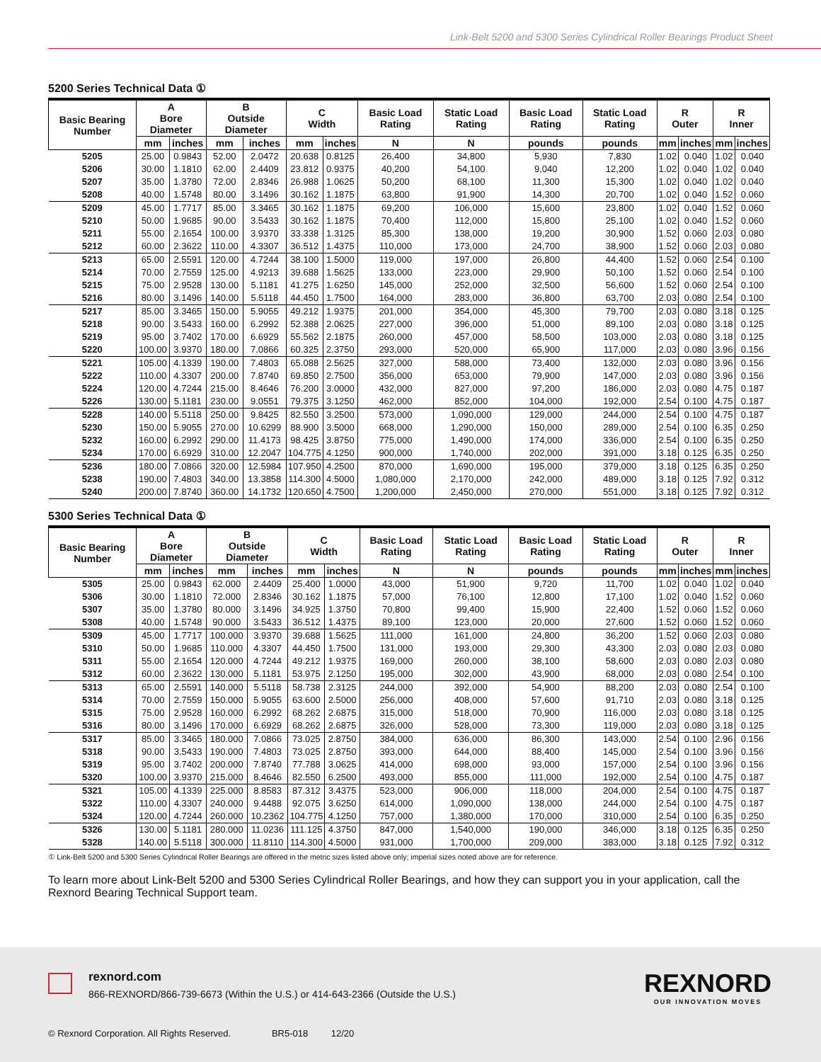Link-Belt 5200 and 5300 Series Cylindrical Roller Bearings Product Sheet
5200 Series Technical Data ①
| Basic Bearing Number | A Bore Diameter | | B Outside Diameter | | C Width | | Basic Load Rating | Static Load Rating | Basic Load Rating | Static Load Rating | R Outer | | R Inner | |
| --- | --- | --- | --- | --- | --- | --- | --- | --- | --- | --- | --- | --- | --- | --- |
| | mm | inches | mm | inches | mm | inches | N | N | pounds | pounds | mm | inches | mm | inches |
| 5205 | 25.00 | 0.9843 | 52.00 | 2.0472 | 20.638 | 0.8125 | 26,400 | 34,800 | 5,930 | 7,830 | 1.02 | 0.040 | 1.02 | 0.040 |
| 5206 | 30.00 | 1.1810 | 62.00 | 2.4409 | 23.812 | 0.9375 | 40,200 | 54,100 | 9,040 | 12,200 | 1.02 | 0.040 | 1.02 | 0.040 |
| 5207 | 35.00 | 1.3780 | 72.00 | 2.8346 | 26.988 | 1.0625 | 50,200 | 68,100 | 11,300 | 15,300 | 1.02 | 0.040 | 1.02 | 0.040 |
| 5208 | 40.00 | 1.5748 | 80.00 | 3.1496 | 30.162 | 1.1875 | 63,800 | 91,900 | 14,300 | 20,700 | 1.02 | 0.040 | 1.52 | 0.060 |
| 5209 | 45.00 | 1.7717 | 85.00 | 3.3465 | 30.162 | 1.1875 | 69,200 | 106,000 | 15,600 | 23,800 | 1.02 | 0.040 | 1.52 | 0.060 |
| 5210 | 50.00 | 1.9685 | 90.00 | 3.5433 | 30.162 | 1.1875 | 70,400 | 112,000 | 15,800 | 25,100 | 1.02 | 0.040 | 1.52 | 0.060 |
| 5211 | 55.00 | 2.1654 | 100.00 | 3.9370 | 33.338 | 1.3125 | 85,300 | 138,000 | 19,200 | 30,900 | 1.52 | 0.060 | 2.03 | 0.080 |
| 5212 | 60.00 | 2.3622 | 110.00 | 4.3307 | 36.512 | 1.4375 | 110,000 | 173,000 | 24,700 | 38,900 | 1.52 | 0.060 | 2.03 | 0.080 |
| 5213 | 65.00 | 2.5591 | 120.00 | 4.7244 | 38.100 | 1.5000 | 119,000 | 197,000 | 26,800 | 44,400 | 1.52 | 0.060 | 2.54 | 0.100 |
| 5214 | 70.00 | 2.7559 | 125.00 | 4.9213 | 39.688 | 1.5625 | 133,000 | 223,000 | 29,900 | 50,100 | 1.52 | 0.060 | 2.54 | 0.100 |
| 5215 | 75.00 | 2.9528 | 130.00 | 5.1181 | 41.275 | 1.6250 | 145,000 | 252,000 | 32,500 | 56,600 | 1.52 | 0.060 | 2.54 | 0.100 |
| 5216 | 80.00 | 3.1496 | 140.00 | 5.5118 | 44.450 | 1.7500 | 164,000 | 283,000 | 36,800 | 63,700 | 2.03 | 0.080 | 2.54 | 0.100 |
| 5217 | 85.00 | 3.3465 | 150.00 | 5.9055 | 49.212 | 1.9375 | 201,000 | 354,000 | 45,300 | 79,700 | 2.03 | 0.080 | 3.18 | 0.125 |
| 5218 | 90.00 | 3.5433 | 160.00 | 6.2992 | 52.388 | 2.0625 | 227,000 | 396,000 | 51,000 | 89,100 | 2.03 | 0.080 | 3.18 | 0.125 |
| 5219 | 95.00 | 3.7402 | 170.00 | 6.6929 | 55.562 | 2.1875 | 260,000 | 457,000 | 58,500 | 103,000 | 2.03 | 0.080 | 3.18 | 0.125 |
| 5220 | 100.00 | 3.9370 | 180.00 | 7.0866 | 60.325 | 2.3750 | 293,000 | 520,000 | 65,900 | 117,000 | 2.03 | 0.080 | 3.96 | 0.156 |
| 5221 | 105.00 | 4.1339 | 190.00 | 7.4803 | 65.088 | 2.5625 | 327,000 | 588,000 | 73,400 | 132,000 | 2.03 | 0.080 | 3.96 | 0.156 |
| 5222 | 110.00 | 4.3307 | 200.00 | 7.8740 | 69.850 | 2.7500 | 356,000 | 653,000 | 79,900 | 147,000 | 2.03 | 0.080 | 3.96 | 0.156 |
| 5224 | 120.00 | 4.7244 | 215.00 | 8.4646 | 76.200 | 3.0000 | 432,000 | 827,000 | 97,200 | 186,000 | 2.03 | 0.080 | 4.75 | 0.187 |
| 5226 | 130.00 | 5.1181 | 230.00 | 9.0551 | 79.375 | 3.1250 | 462,000 | 852,000 | 104,000 | 192,000 | 2.54 | 0.100 | 4.75 | 0.187 |
| 5228 | 140.00 | 5.5118 | 250.00 | 9.8425 | 82.550 | 3.2500 | 573,000 | 1,090,000 | 129,000 | 244,000 | 2.54 | 0.100 | 4.75 | 0.187 |
| 5230 | 150.00 | 5.9055 | 270.00 | 10.6299 | 88.900 | 3.5000 | 668,000 | 1,290,000 | 150,000 | 289,000 | 2.54 | 0.100 | 6.35 | 0.250 |
| 5232 | 160.00 | 6.2992 | 290.00 | 11.4173 | 98.425 | 3.8750 | 775,000 | 1,490,000 | 174,000 | 336,000 | 2.54 | 0.100 | 6.35 | 0.250 |
| 5234 | 170.00 | 6.6929 | 310.00 | 12.2047 | 104.775 | 4.1250 | 900,000 | 1,740,000 | 202,000 | 391,000 | 3.18 | 0.125 | 6.35 | 0.250 |
| 5236 | 180.00 | 7.0866 | 320.00 | 12.5984 | 107.950 | 4.2500 | 870,000 | 1,690,000 | 195,000 | 379,000 | 3.18 | 0.125 | 6.35 | 0.250 |
| 5238 | 190.00 | 7.4803 | 340.00 | 13.3858 | 114.300 | 4.5000 | 1,080,000 | 2,170,000 | 242,000 | 489,000 | 3.18 | 0.125 | 7.92 | 0.312 |
| 5240 | 200.00 | 7.8740 | 360.00 | 14.1732 | 120.650 | 4.7500 | 1,200,000 | 2,450,000 | 270,000 | 551,000 | 3.18 | 0.125 | 7.92 | 0.312 |
5300 Series Technical Data ①
| Basic Bearing Number | A Bore Diameter | | B Outside Diameter | | C Width | | Basic Load Rating | Static Load Rating | Basic Load Rating | Static Load Rating | R Outer | | R Inner | |
| --- | --- | --- | --- | --- | --- | --- | --- | --- | --- | --- | --- | --- | --- | --- |
| | mm | inches | mm | inches | mm | inches | N | N | pounds | pounds | mm | inches | mm | inches |
| 5305 | 25.00 | 0.9843 | 62.000 | 2.4409 | 25.400 | 1.0000 | 43,000 | 51,900 | 9,720 | 11,700 | 1.02 | 0.040 | 1.02 | 0.040 |
| 5306 | 30.00 | 1.1810 | 72.000 | 2.8346 | 30.162 | 1.1875 | 57,000 | 76,100 | 12,800 | 17,100 | 1.02 | 0.040 | 1.52 | 0.060 |
| 5307 | 35.00 | 1.3780 | 80.000 | 3.1496 | 34.925 | 1.3750 | 70,800 | 99,400 | 15,900 | 22,400 | 1.52 | 0.060 | 1.52 | 0.060 |
| 5308 | 40.00 | 1.5748 | 90.000 | 3.5433 | 36.512 | 1.4375 | 89,100 | 123,000 | 20,000 | 27,600 | 1.52 | 0.060 | 1.52 | 0.060 |
| 5309 | 45.00 | 1.7717 | 100.000 | 3.9370 | 39.688 | 1.5625 | 111,000 | 161,000 | 24,800 | 36,200 | 1.52 | 0.060 | 2.03 | 0.080 |
| 5310 | 50.00 | 1.9685 | 110.000 | 4.3307 | 44.450 | 1.7500 | 131,000 | 193,000 | 29,300 | 43,300 | 2.03 | 0.080 | 2.03 | 0.080 |
| 5311 | 55.00 | 2.1654 | 120.000 | 4.7244 | 49.212 | 1.9375 | 169,000 | 260,000 | 38,100 | 58,600 | 2.03 | 0.080 | 2.03 | 0.080 |
| 5312 | 60.00 | 2.3622 | 130.000 | 5.1181 | 53.975 | 2.1250 | 195,000 | 302,000 | 43,900 | 68,000 | 2.03 | 0.080 | 2.54 | 0.100 |
| 5313 | 65.00 | 2.5591 | 140.000 | 5.5118 | 58.738 | 2.3125 | 244,000 | 392,000 | 54,900 | 88,200 | 2.03 | 0.080 | 2.54 | 0.100 |
| 5314 | 70.00 | 2.7559 | 150.000 | 5.9055 | 63.600 | 2.5000 | 256,000 | 408,000 | 57,600 | 91,710 | 2.03 | 0.080 | 3.18 | 0.125 |
| 5315 | 75.00 | 2.9528 | 160.000 | 6.2992 | 68.262 | 2.6875 | 315,000 | 518,000 | 70,900 | 116,000 | 2.03 | 0.080 | 3.18 | 0.125 |
| 5316 | 80.00 | 3.1496 | 170.000 | 6.6929 | 68.262 | 2.6875 | 326,000 | 528,000 | 73,300 | 119,000 | 2.03 | 0.080 | 3.18 | 0.125 |
| 5317 | 85.00 | 3.3465 | 180.000 | 7.0866 | 73.025 | 2.8750 | 384,000 | 636,000 | 86,300 | 143,000 | 2.54 | 0.100 | 2.96 | 0.156 |
| 5318 | 90.00 | 3.5433 | 190.000 | 7.4803 | 73.025 | 2.8750 | 393,000 | 644,000 | 88,400 | 145,000 | 2.54 | 0.100 | 3.96 | 0.156 |
| 5319 | 95.00 | 3.7402 | 200.000 | 7.8740 | 77.788 | 3.0625 | 414,000 | 698,000 | 93,000 | 157,000 | 2.54 | 0.100 | 3.96 | 0.156 |
| 5320 | 100.00 | 3.9370 | 215.000 | 8.4646 | 82.550 | 6.2500 | 493,000 | 855,000 | 111,000 | 192,000 | 2.54 | 0.100 | 4.75 | 0.187 |
| 5321 | 105.00 | 4.1339 | 225.000 | 8.8583 | 87.312 | 3.4375 | 523,000 | 906,000 | 118,000 | 204,000 | 2.54 | 0.100 | 4.75 | 0.187 |
| 5322 | 110.00 | 4.3307 | 240.000 | 9.4488 | 92.075 | 3.6250 | 614,000 | 1,090,000 | 138,000 | 244,000 | 2.54 | 0.100 | 4.75 | 0.187 |
| 5324 | 120.00 | 4.7244 | 260.000 | 10.2362 | 104.775 | 4.1250 | 757,000 | 1,380,000 | 170,000 | 310,000 | 2.54 | 0.100 | 6.35 | 0.250 |
| 5326 | 130.00 | 5.1181 | 280.000 | 11.0236 | 111.125 | 4.3750 | 847,000 | 1,540,000 | 190,000 | 346,000 | 3.18 | 0.125 | 6.35 | 0.250 |
| 5328 | 140.00 | 5.5118 | 300.000 | 11.8110 | 114.300 | 4.5000 | 931,000 | 1,700,000 | 209,000 | 383,000 | 3.18 | 0.125 | 7.92 | 0.312 |
① Link-Belt 5200 and 5300 Series Cylindrical Roller Bearings are offered in the metric sizes listed above only; imperial sizes noted above are for reference.
To learn more about Link-Belt 5200 and 5300 Series Cylindrical Roller Bearings, and how they can support you in your application, call the Rexnord Bearing Technical Support team.
rexnord.com
866-REXNORD/866-739-6673 (Within the U.S.) or 414-643-2366 (Outside the U.S.)
REXNORD
OUR INNOVATION MOVES
© Rexnord Corporation. All Rights Reserved. BR5-018 12/20